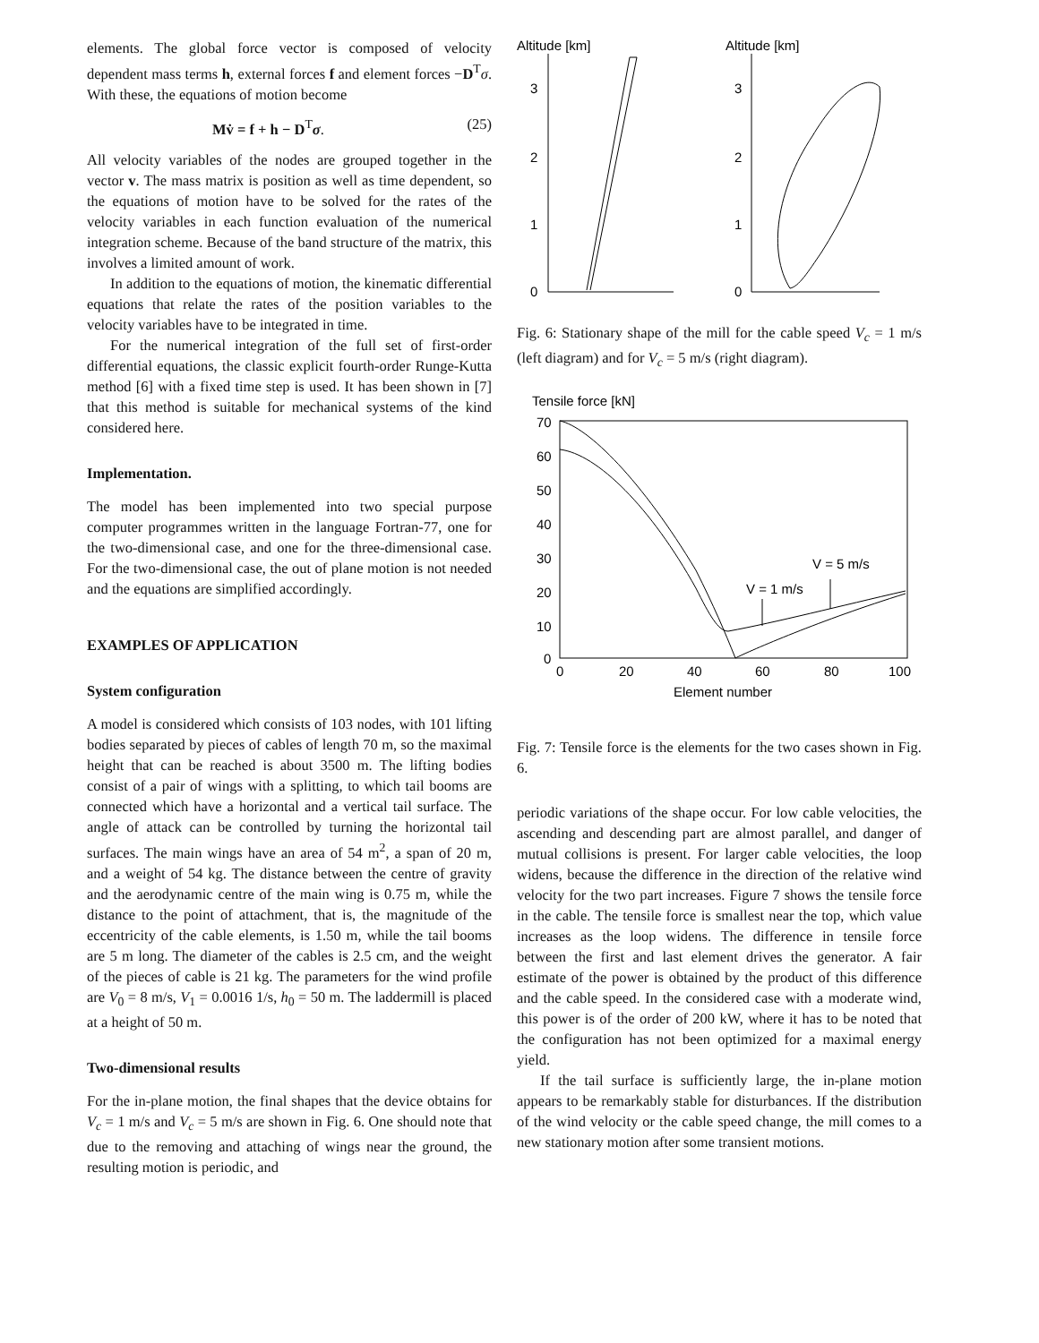elements. The global force vector is composed of velocity dependent mass terms h, external forces f and element forces −D<sup>T</sup>σ. With these, the equations of motion become
Mv̇ = f + h − D<sup>T</sup>σ. (25)
All velocity variables of the nodes are grouped together in the vector v. The mass matrix is position as well as time dependent, so the equations of motion have to be solved for the rates of the velocity variables in each function evaluation of the numerical integration scheme. Because of the band structure of the matrix, this involves a limited amount of work.
In addition to the equations of motion, the kinematic differential equations that relate the rates of the position variables to the velocity variables have to be integrated in time.
For the numerical integration of the full set of first-order differential equations, the classic explicit fourth-order Runge-Kutta method [6] with a fixed time step is used. It has been shown in [7] that this method is suitable for mechanical systems of the kind considered here.
Implementation.
The model has been implemented into two special purpose computer programmes written in the language Fortran-77, one for the two-dimensional case, and one for the three-dimensional case. For the two-dimensional case, the out of plane motion is not needed and the equations are simplified accordingly.
EXAMPLES OF APPLICATION
System configuration
A model is considered which consists of 103 nodes, with 101 lifting bodies separated by pieces of cables of length 70 m, so the maximal height that can be reached is about 3500 m. The lifting bodies consist of a pair of wings with a splitting, to which tail booms are connected which have a horizontal and a vertical tail surface. The angle of attack can be controlled by turning the horizontal tail surfaces. The main wings have an area of 54 m<sup>2</sup>, a span of 20 m, and a weight of 54 kg. The distance between the centre of gravity and the aerodynamic centre of the main wing is 0.75 m, while the distance to the point of attachment, that is, the magnitude of the eccentricity of the cable elements, is 1.50 m, while the tail booms are 5 m long. The diameter of the cables is 2.5 cm, and the weight of the pieces of cable is 21 kg. The parameters for the wind profile are V<sub>0</sub> = 8 m/s, V<sub>1</sub> = 0.0016 1/s, h<sub>0</sub> = 50 m. The laddermill is placed at a height of 50 m.
Two-dimensional results
For the in-plane motion, the final shapes that the device obtains for V<sub>c</sub> = 1 m/s and V<sub>c</sub> = 5 m/s are shown in Fig. 6. One should note that due to the removing and attaching of wings near the ground, the resulting motion is periodic, and
Altitude [km]
Altitude [km]
3
2
1
0
3
2
1
0
Fig. 6: Stationary shape of the mill for the cable speed V<sub>c</sub> = 1 m/s (left diagram) and for V<sub>c</sub> = 5 m/s (right diagram).
Tensile force [kN]
70
60
50
40
30
20
10
0
0
20
40
60
80
100
Element number
Vc = 5 m/s
Vc = 1 m/s
Fig. 7: Tensile force is the elements for the two cases shown in Fig. 6.
periodic variations of the shape occur. For low cable velocities, the ascending and descending part are almost parallel, and danger of mutual collisions is present. For larger cable velocities, the loop widens, because the difference in the direction of the relative wind velocity for the two part increases. Figure 7 shows the tensile force in the cable. The tensile force is smallest near the top, which value increases as the loop widens. The difference in tensile force between the first and last element drives the generator. A fair estimate of the power is obtained by the product of this difference and the cable speed. In the considered case with a moderate wind, this power is of the order of 200 kW, where it has to be noted that the configuration has not been optimized for a maximal energy yield.
If the tail surface is sufficiently large, the in-plane motion appears to be remarkably stable for disturbances. If the distribution of the wind velocity or the cable speed change, the mill comes to a new stationary motion after some transient motions.